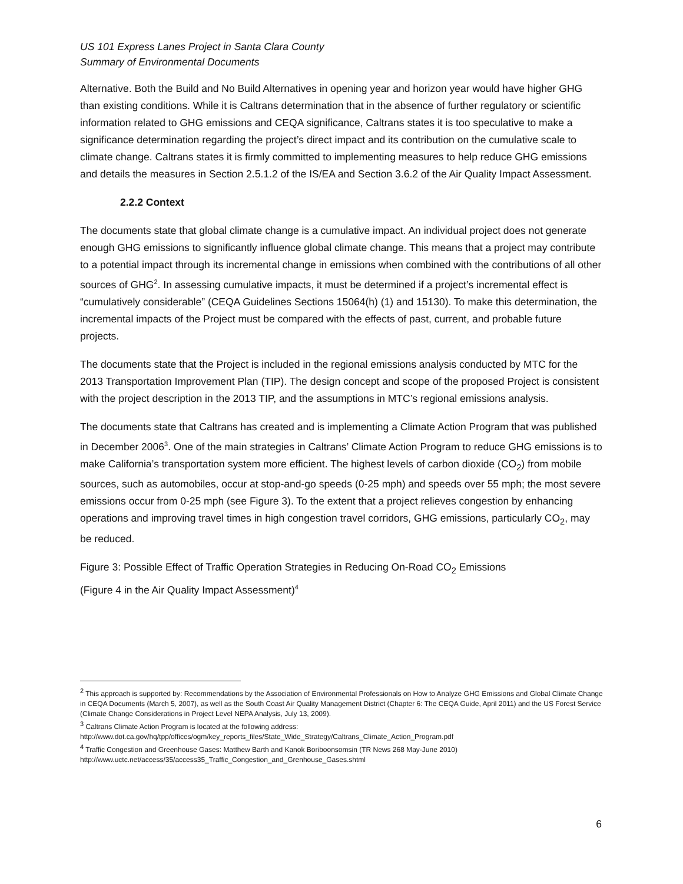US 101 Express Lanes Project in Santa Clara County
Summary of Environmental Documents
Alternative. Both the Build and No Build Alternatives in opening year and horizon year would have higher GHG than existing conditions. While it is Caltrans determination that in the absence of further regulatory or scientific information related to GHG emissions and CEQA significance, Caltrans states it is too speculative to make a significance determination regarding the project’s direct impact and its contribution on the cumulative scale to climate change. Caltrans states it is firmly committed to implementing measures to help reduce GHG emissions and details the measures in Section 2.5.1.2 of the IS/EA and Section 3.6.2 of the Air Quality Impact Assessment.
2.2.2 Context
The documents state that global climate change is a cumulative impact. An individual project does not generate enough GHG emissions to significantly influence global climate change. This means that a project may contribute to a potential impact through its incremental change in emissions when combined with the contributions of all other sources of GHG<sup>2</sup>. In assessing cumulative impacts, it must be determined if a project’s incremental effect is “cumulatively considerable” (CEQA Guidelines Sections 15064(h) (1) and 15130). To make this determination, the incremental impacts of the Project must be compared with the effects of past, current, and probable future projects.
The documents state that the Project is included in the regional emissions analysis conducted by MTC for the 2013 Transportation Improvement Plan (TIP). The design concept and scope of the proposed Project is consistent with the project description in the 2013 TIP, and the assumptions in MTC’s regional emissions analysis.
The documents state that Caltrans has created and is implementing a Climate Action Program that was published in December 2006<sup>3</sup>. One of the main strategies in Caltrans’ Climate Action Program to reduce GHG emissions is to make California’s transportation system more efficient. The highest levels of carbon dioxide (CO<sub>2</sub>) from mobile sources, such as automobiles, occur at stop-and-go speeds (0-25 mph) and speeds over 55 mph; the most severe emissions occur from 0-25 mph (see Figure 3). To the extent that a project relieves congestion by enhancing operations and improving travel times in high congestion travel corridors, GHG emissions, particularly CO<sub>2</sub>, may be reduced.
Figure 3: Possible Effect of Traffic Operation Strategies in Reducing On-Road CO<sub>2</sub> Emissions
(Figure 4 in the Air Quality Impact Assessment)<sup>4</sup>
<sup>2</sup> This approach is supported by: Recommendations by the Association of Environmental Professionals on How to Analyze GHG Emissions and Global Climate Change in CEQA Documents (March 5, 2007), as well as the South Coast Air Quality Management District (Chapter 6: The CEQA Guide, April 2011) and the US Forest Service (Climate Change Considerations in Project Level NEPA Analysis, July 13, 2009).
<sup>3</sup> Caltrans Climate Action Program is located at the following address:
http://www.dot.ca.gov/hq/tpp/offices/ogm/key_reports_files/State_Wide_Strategy/Caltrans_Climate_Action_Program.pdf
<sup>4</sup> Traffic Congestion and Greenhouse Gases: Matthew Barth and Kanok Boriboonsomsin (TR News 268 May-June 2010)
http://www.uctc.net/access/35/access35_Traffic_Congestion_and_Grenhouse_Gases.shtml
6